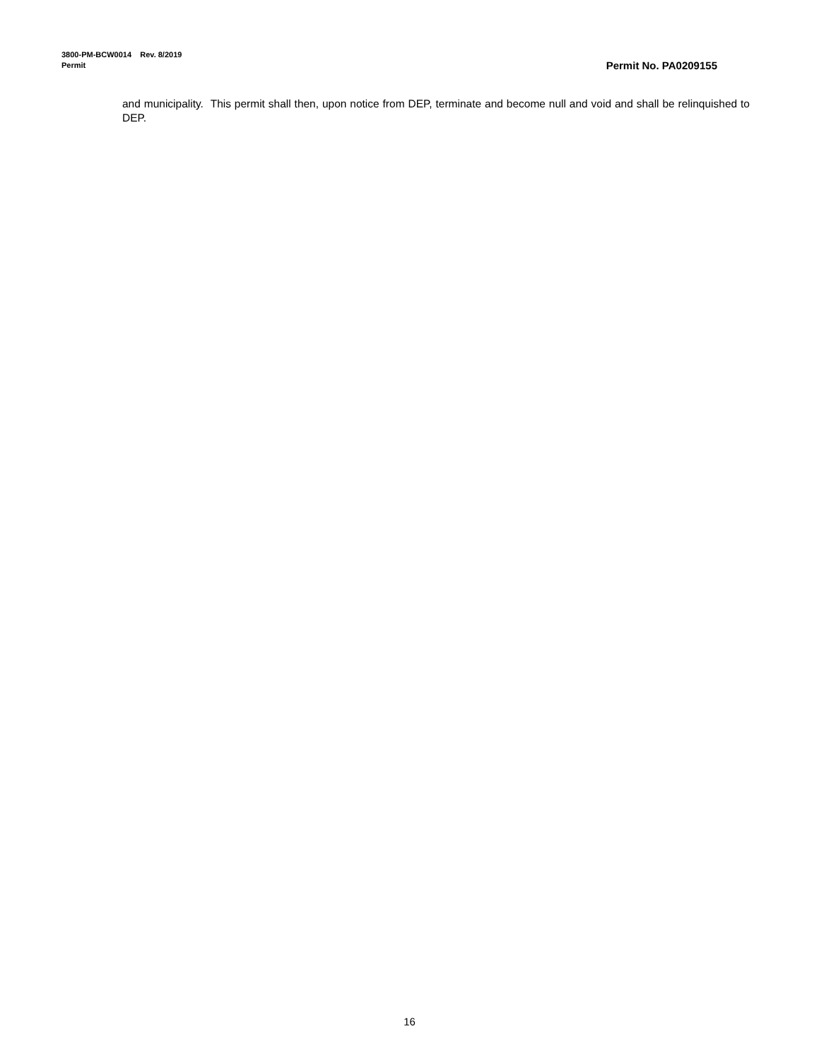3800-PM-BCW0014 Rev. 8/2019
Permit Permit No. PA0209155
and municipality. This permit shall then, upon notice from DEP, terminate and become null and void and shall be relinquished to DEP.
16